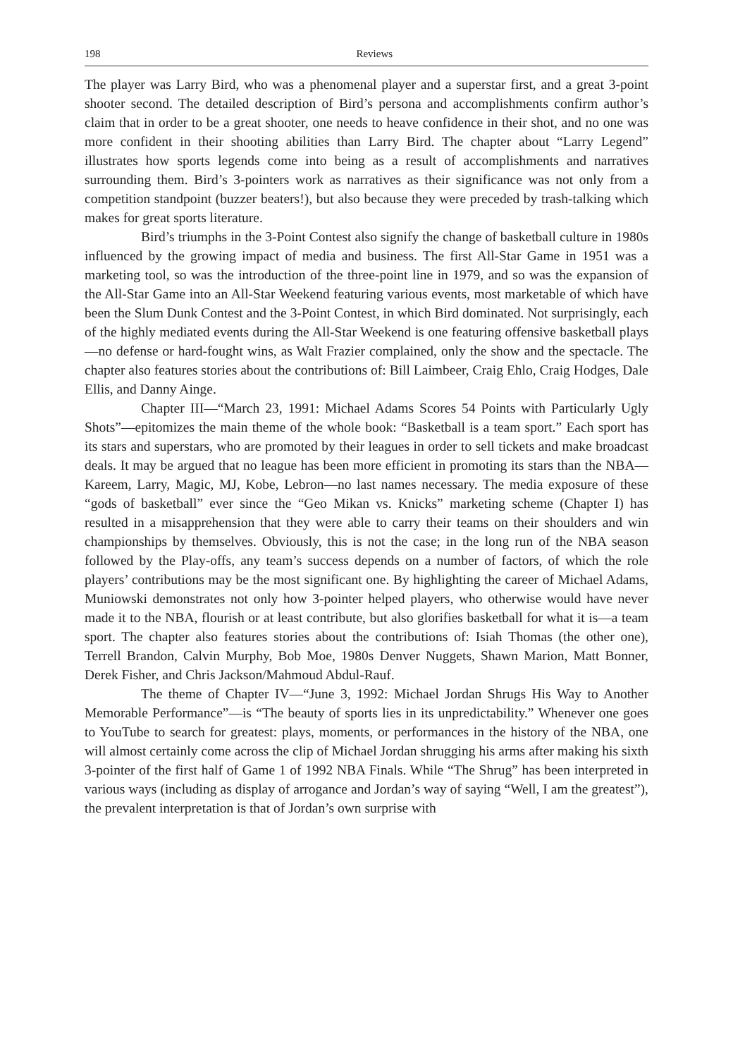198 Reviews
The player was Larry Bird, who was a phenomenal player and a superstar first, and a great 3-point shooter second. The detailed description of Bird’s persona and accomplishments confirm author’s claim that in order to be a great shooter, one needs to heave confidence in their shot, and no one was more confident in their shooting abilities than Larry Bird. The chapter about “Larry Legend” illustrates how sports legends come into being as a result of accomplishments and narratives surrounding them. Bird’s 3-pointers work as narratives as their significance was not only from a competition standpoint (buzzer beaters!), but also because they were preceded by trash-talking which makes for great sports literature.
Bird’s triumphs in the 3-Point Contest also signify the change of basketball culture in 1980s influenced by the growing impact of media and business. The first All-Star Game in 1951 was a marketing tool, so was the introduction of the three-point line in 1979, and so was the expansion of the All-Star Game into an All-Star Weekend featuring various events, most marketable of which have been the Slum Dunk Contest and the 3-Point Contest, in which Bird dominated. Not surprisingly, each of the highly mediated events during the All-Star Weekend is one featuring offensive basketball plays—no defense or hard-fought wins, as Walt Frazier complained, only the show and the spectacle. The chapter also features stories about the contributions of: Bill Laimbeer, Craig Ehlo, Craig Hodges, Dale Ellis, and Danny Ainge.
Chapter III—“March 23, 1991: Michael Adams Scores 54 Points with Particularly Ugly Shots”—epitomizes the main theme of the whole book: “Basketball is a team sport.” Each sport has its stars and superstars, who are promoted by their leagues in order to sell tickets and make broadcast deals. It may be argued that no league has been more efficient in promoting its stars than the NBA—Kareem, Larry, Magic, MJ, Kobe, Lebron—no last names necessary. The media exposure of these “gods of basketball” ever since the “Geo Mikan vs. Knicks” marketing scheme (Chapter I) has resulted in a misapprehension that they were able to carry their teams on their shoulders and win championships by themselves. Obviously, this is not the case; in the long run of the NBA season followed by the Play-offs, any team’s success depends on a number of factors, of which the role players’ contributions may be the most significant one. By highlighting the career of Michael Adams, Muniowski demonstrates not only how 3-pointer helped players, who otherwise would have never made it to the NBA, flourish or at least contribute, but also glorifies basketball for what it is—a team sport. The chapter also features stories about the contributions of: Isiah Thomas (the other one), Terrell Brandon, Calvin Murphy, Bob Moe, 1980s Denver Nuggets, Shawn Marion, Matt Bonner, Derek Fisher, and Chris Jackson/Mahmoud Abdul-Rauf.
The theme of Chapter IV—“June 3, 1992: Michael Jordan Shrugs His Way to Another Memorable Performance”—is “The beauty of sports lies in its unpredictability.” Whenever one goes to YouTube to search for greatest: plays, moments, or performances in the history of the NBA, one will almost certainly come across the clip of Michael Jordan shrugging his arms after making his sixth 3-pointer of the first half of Game 1 of 1992 NBA Finals. While “The Shrug” has been interpreted in various ways (including as display of arrogance and Jordan’s way of saying “Well, I am the greatest”), the prevalent interpretation is that of Jordan’s own surprise with